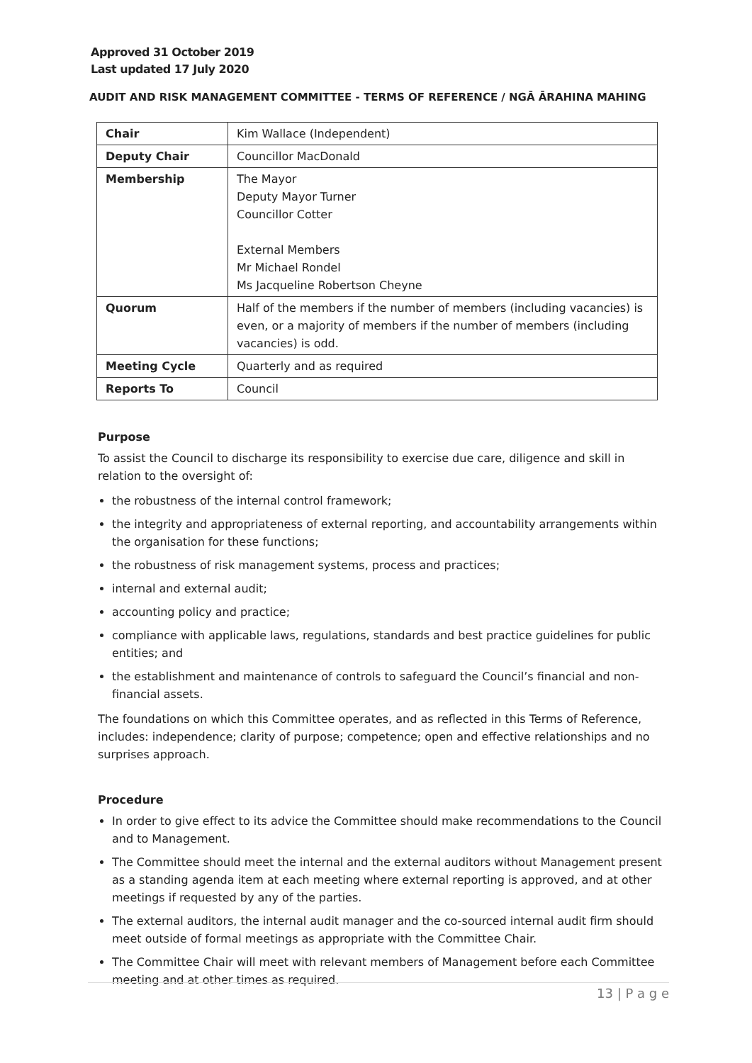Approved 31 October 2019
Last updated 17 July 2020
AUDIT AND RISK MANAGEMENT COMMITTEE - TERMS OF REFERENCE / NGĀ ĀRAHINA MAHING
| Chair | Kim Wallace (Independent) |
| Deputy Chair | Councillor MacDonald |
| Membership | The Mayor Deputy Mayor Turner Councillor Cotter External Members Mr Michael Rondel Ms Jacqueline Robertson Cheyne |
| Quorum | Half of the members if the number of members (including vacancies) is even, or a majority of members if the number of members (including vacancies) is odd. |
| Meeting Cycle | Quarterly and as required |
| Reports To | Council |
Purpose
To assist the Council to discharge its responsibility to exercise due care, diligence and skill in relation to the oversight of:
the robustness of the internal control framework;
the integrity and appropriateness of external reporting, and accountability arrangements within the organisation for these functions;
the robustness of risk management systems, process and practices;
internal and external audit;
accounting policy and practice;
compliance with applicable laws, regulations, standards and best practice guidelines for public entities; and
the establishment and maintenance of controls to safeguard the Council’s financial and non-financial assets.
The foundations on which this Committee operates, and as reflected in this Terms of Reference, includes: independence; clarity of purpose; competence; open and effective relationships and no surprises approach.
Procedure
In order to give effect to its advice the Committee should make recommendations to the Council and to Management.
The Committee should meet the internal and the external auditors without Management present as a standing agenda item at each meeting where external reporting is approved, and at other meetings if requested by any of the parties.
The external auditors, the internal audit manager and the co-sourced internal audit firm should meet outside of formal meetings as appropriate with the Committee Chair.
The Committee Chair will meet with relevant members of Management before each Committee meeting and at other times as required.
13 | P a g e